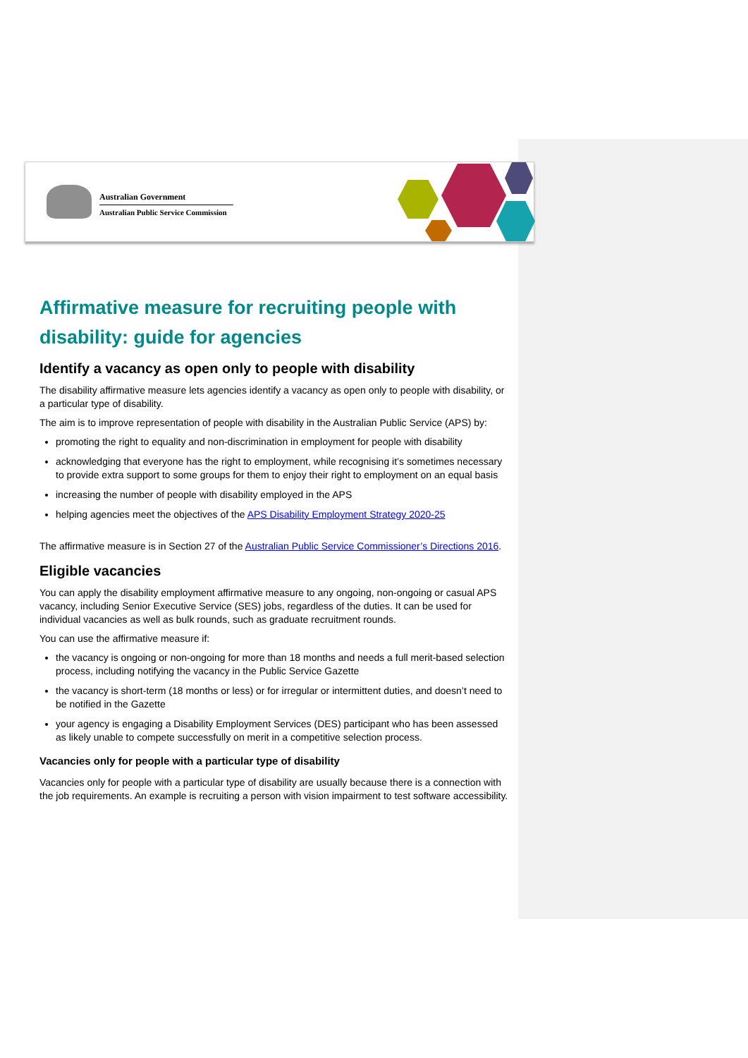Australian Government
Australian Public Service Commission
Affirmative measure for recruiting people with disability: guide for agencies
Identify a vacancy as open only to people with disability
The disability affirmative measure lets agencies identify a vacancy as open only to people with disability, or a particular type of disability.
The aim is to improve representation of people with disability in the Australian Public Service (APS) by:
promoting the right to equality and non-discrimination in employment for people with disability
acknowledging that everyone has the right to employment, while recognising it’s sometimes necessary to provide extra support to some groups for them to enjoy their right to employment on an equal basis
increasing the number of people with disability employed in the APS
helping agencies meet the objectives of the APS Disability Employment Strategy 2020-25
The affirmative measure is in Section 27 of the Australian Public Service Commissioner’s Directions 2016.
Eligible vacancies
You can apply the disability employment affirmative measure to any ongoing, non-ongoing or casual APS vacancy, including Senior Executive Service (SES) jobs, regardless of the duties. It can be used for individual vacancies as well as bulk rounds, such as graduate recruitment rounds.
You can use the affirmative measure if:
the vacancy is ongoing or non-ongoing for more than 18 months and needs a full merit-based selection process, including notifying the vacancy in the Public Service Gazette
the vacancy is short-term (18 months or less) or for irregular or intermittent duties, and doesn’t need to be notified in the Gazette
your agency is engaging a Disability Employment Services (DES) participant who has been assessed as likely unable to compete successfully on merit in a competitive selection process.
Vacancies only for people with a particular type of disability
Vacancies only for people with a particular type of disability are usually because there is a connection with the job requirements. An example is recruiting a person with vision impairment to test software accessibility.